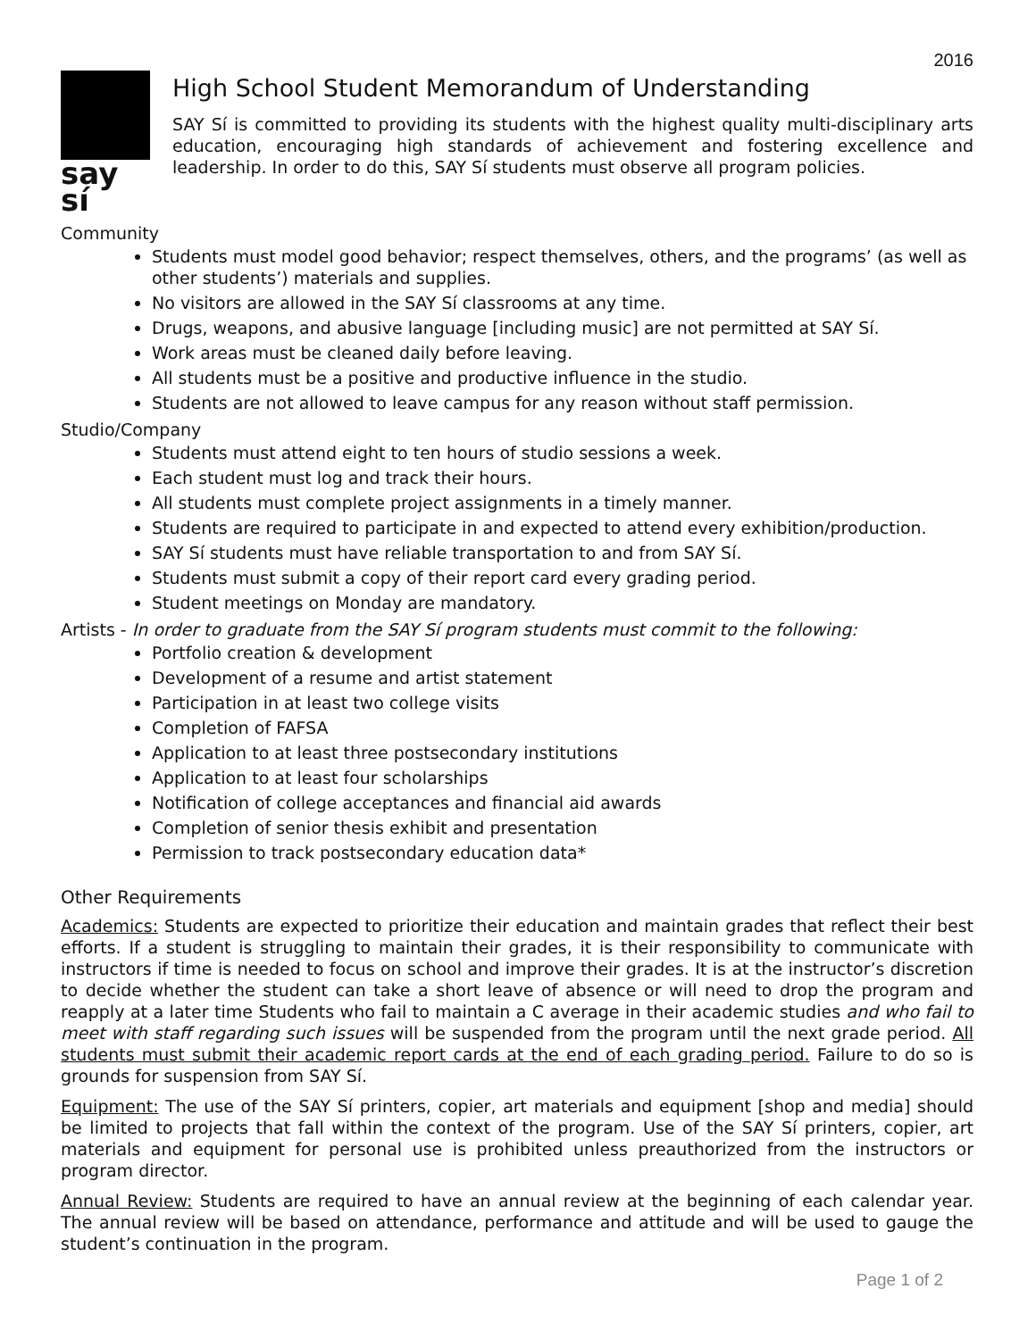2016
say sí
High School Student Memorandum of Understanding
SAY Sí is committed to providing its students with the highest quality multi-disciplinary arts education, encouraging high standards of achievement and fostering excellence and leadership. In order to do this, SAY Sí students must observe all program policies.
Community
Students must model good behavior; respect themselves, others, and the programs’ (as well as other students’) materials and supplies.
No visitors are allowed in the SAY Sí classrooms at any time.
Drugs, weapons, and abusive language [including music] are not permitted at SAY Sí.
Work areas must be cleaned daily before leaving.
All students must be a positive and productive influence in the studio.
Students are not allowed to leave campus for any reason without staff permission.
Studio/Company
Students must attend eight to ten hours of studio sessions a week.
Each student must log and track their hours.
All students must complete project assignments in a timely manner.
Students are required to participate in and expected to attend every exhibition/production.
SAY Sí students must have reliable transportation to and from SAY Sí.
Students must submit a copy of their report card every grading period.
Student meetings on Monday are mandatory.
Artists - In order to graduate from the SAY Sí program students must commit to the following:
Portfolio creation & development
Development of a resume and artist statement
Participation in at least two college visits
Completion of FAFSA
Application to at least three postsecondary institutions
Application to at least four scholarships
Notification of college acceptances and financial aid awards
Completion of senior thesis exhibit and presentation
Permission to track postsecondary education data*
Other Requirements
Academics: Students are expected to prioritize their education and maintain grades that reflect their best efforts. If a student is struggling to maintain their grades, it is their responsibility to communicate with instructors if time is needed to focus on school and improve their grades. It is at the instructor’s discretion to decide whether the student can take a short leave of absence or will need to drop the program and reapply at a later time Students who fail to maintain a C average in their academic studies and who fail to meet with staff regarding such issues will be suspended from the program until the next grade period. All students must submit their academic report cards at the end of each grading period. Failure to do so is grounds for suspension from SAY Sí.
Equipment: The use of the SAY Sí printers, copier, art materials and equipment [shop and media] should be limited to projects that fall within the context of the program. Use of the SAY Sí printers, copier, art materials and equipment for personal use is prohibited unless preauthorized from the instructors or program director.
Annual Review: Students are required to have an annual review at the beginning of each calendar year. The annual review will be based on attendance, performance and attitude and will be used to gauge the student’s continuation in the program.
Page 1 of 2